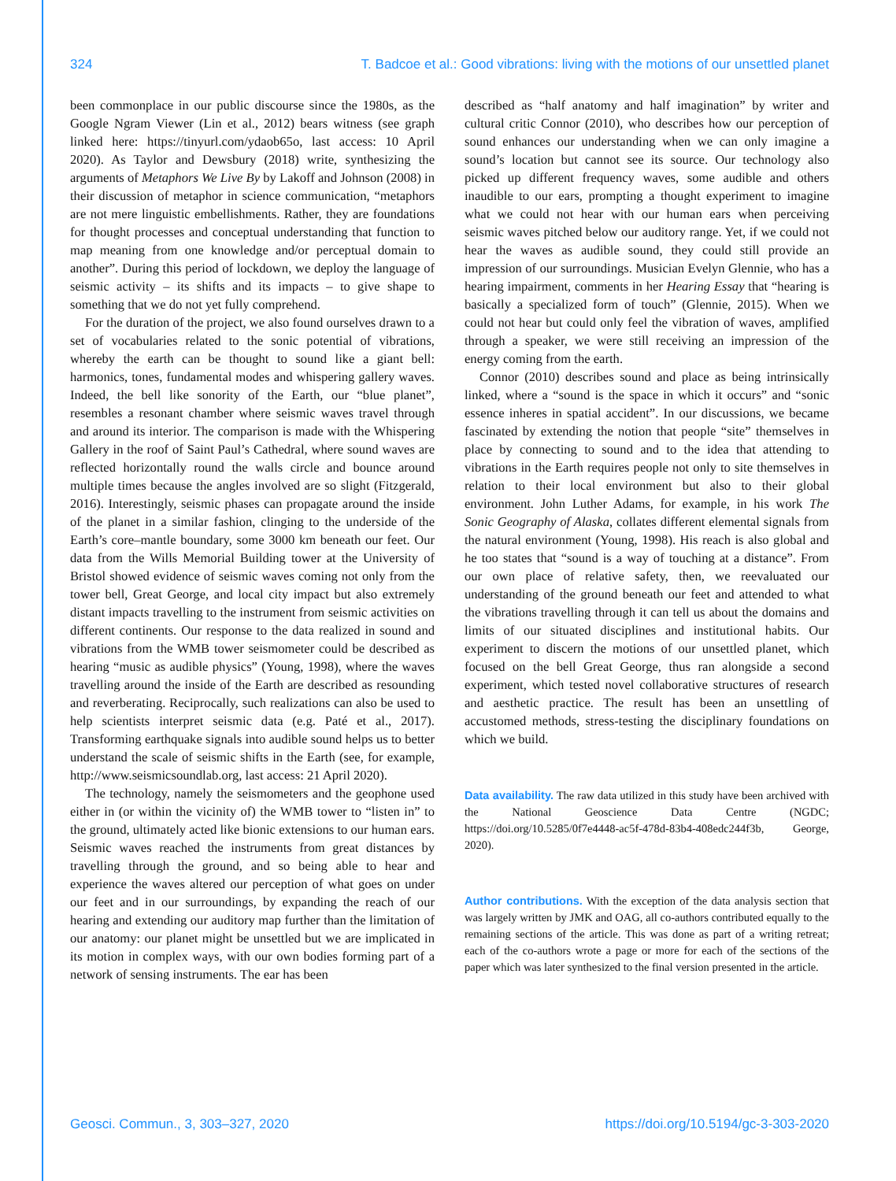324 T. Badcoe et al.: Good vibrations: living with the motions of our unsettled planet
been commonplace in our public discourse since the 1980s, as the Google Ngram Viewer (Lin et al., 2012) bears witness (see graph linked here: https://tinyurl.com/ydaob65o, last access: 10 April 2020). As Taylor and Dewsbury (2018) write, synthesizing the arguments of Metaphors We Live By by Lakoff and Johnson (2008) in their discussion of metaphor in science communication, “metaphors are not mere linguistic embellishments. Rather, they are foundations for thought processes and conceptual understanding that function to map meaning from one knowledge and/or perceptual domain to another”. During this period of lockdown, we deploy the language of seismic activity – its shifts and its impacts – to give shape to something that we do not yet fully comprehend.
For the duration of the project, we also found ourselves drawn to a set of vocabularies related to the sonic potential of vibrations, whereby the earth can be thought to sound like a giant bell: harmonics, tones, fundamental modes and whispering gallery waves. Indeed, the bell like sonority of the Earth, our “blue planet”, resembles a resonant chamber where seismic waves travel through and around its interior. The comparison is made with the Whispering Gallery in the roof of Saint Paul’s Cathedral, where sound waves are reflected horizontally round the walls circle and bounce around multiple times because the angles involved are so slight (Fitzgerald, 2016). Interestingly, seismic phases can propagate around the inside of the planet in a similar fashion, clinging to the underside of the Earth’s core–mantle boundary, some 3000 km beneath our feet. Our data from the Wills Memorial Building tower at the University of Bristol showed evidence of seismic waves coming not only from the tower bell, Great George, and local city impact but also extremely distant impacts travelling to the instrument from seismic activities on different continents. Our response to the data realized in sound and vibrations from the WMB tower seismometer could be described as hearing “music as audible physics” (Young, 1998), where the waves travelling around the inside of the Earth are described as resounding and reverberating. Reciprocally, such realizations can also be used to help scientists interpret seismic data (e.g. Paté et al., 2017). Transforming earthquake signals into audible sound helps us to better understand the scale of seismic shifts in the Earth (see, for example, http://www.seismicsoundlab.org, last access: 21 April 2020).
The technology, namely the seismometers and the geophone used either in (or within the vicinity of) the WMB tower to “listen in” to the ground, ultimately acted like bionic extensions to our human ears. Seismic waves reached the instruments from great distances by travelling through the ground, and so being able to hear and experience the waves altered our perception of what goes on under our feet and in our surroundings, by expanding the reach of our hearing and extending our auditory map further than the limitation of our anatomy: our planet might be unsettled but we are implicated in its motion in complex ways, with our own bodies forming part of a network of sensing instruments. The ear has been
described as “half anatomy and half imagination” by writer and cultural critic Connor (2010), who describes how our perception of sound enhances our understanding when we can only imagine a sound’s location but cannot see its source. Our technology also picked up different frequency waves, some audible and others inaudible to our ears, prompting a thought experiment to imagine what we could not hear with our human ears when perceiving seismic waves pitched below our auditory range. Yet, if we could not hear the waves as audible sound, they could still provide an impression of our surroundings. Musician Evelyn Glennie, who has a hearing impairment, comments in her Hearing Essay that “hearing is basically a specialized form of touch” (Glennie, 2015). When we could not hear but could only feel the vibration of waves, amplified through a speaker, we were still receiving an impression of the energy coming from the earth.
Connor (2010) describes sound and place as being intrinsically linked, where a “sound is the space in which it occurs” and “sonic essence inheres in spatial accident”. In our discussions, we became fascinated by extending the notion that people “site” themselves in place by connecting to sound and to the idea that attending to vibrations in the Earth requires people not only to site themselves in relation to their local environment but also to their global environment. John Luther Adams, for example, in his work The Sonic Geography of Alaska, collates different elemental signals from the natural environment (Young, 1998). His reach is also global and he too states that “sound is a way of touching at a distance”. From our own place of relative safety, then, we reevaluated our understanding of the ground beneath our feet and attended to what the vibrations travelling through it can tell us about the domains and limits of our situated disciplines and institutional habits. Our experiment to discern the motions of our unsettled planet, which focused on the bell Great George, thus ran alongside a second experiment, which tested novel collaborative structures of research and aesthetic practice. The result has been an unsettling of accustomed methods, stress-testing the disciplinary foundations on which we build.
Data availability. The raw data utilized in this study have been archived with the National Geoscience Data Centre (NGDC; https://doi.org/10.5285/0f7e4448-ac5f-478d-83b4-408edc244f3b, George, 2020).
Author contributions. With the exception of the data analysis section that was largely written by JMK and OAG, all co-authors contributed equally to the remaining sections of the article. This was done as part of a writing retreat; each of the co-authors wrote a page or more for each of the sections of the paper which was later synthesized to the final version presented in the article.
Geosci. Commun., 3, 303–327, 2020 https://doi.org/10.5194/gc-3-303-2020